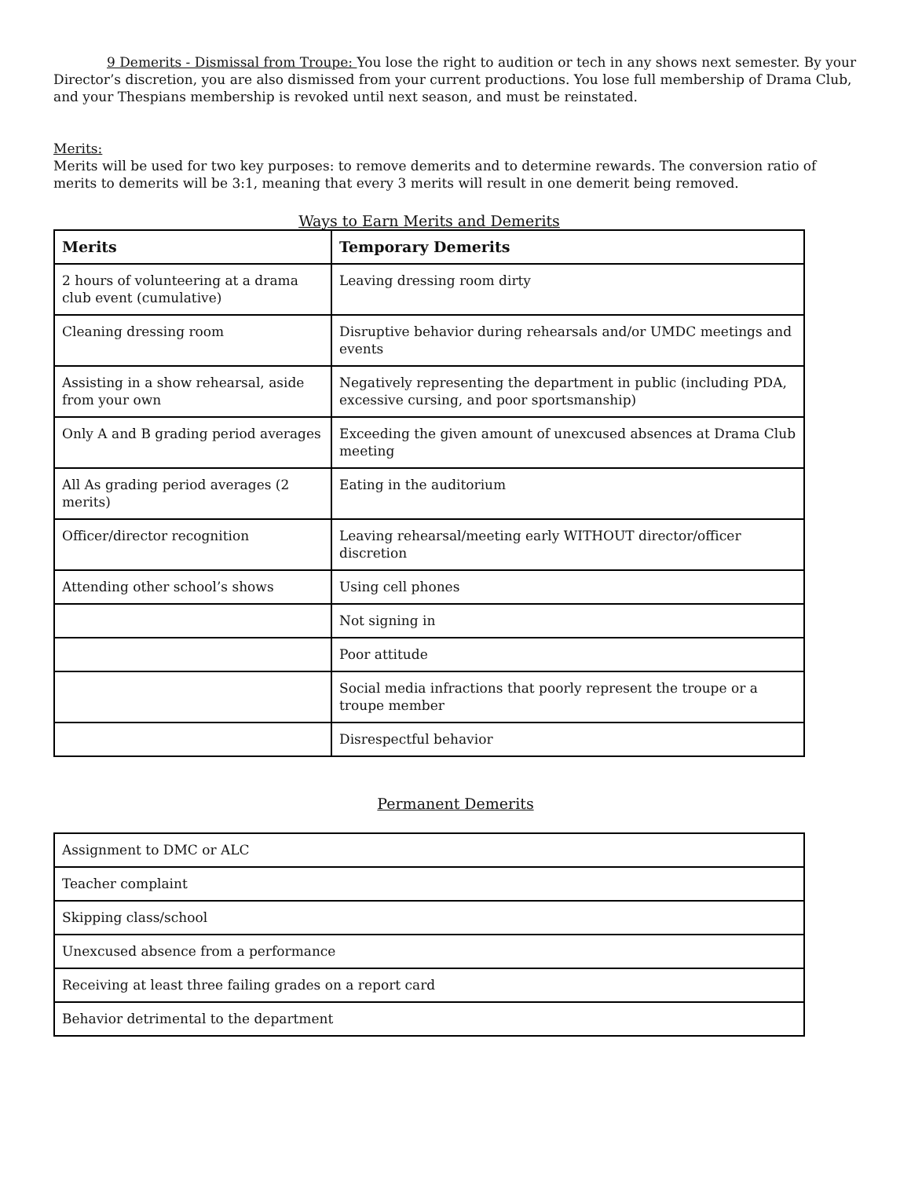9 Demerits - Dismissal from Troupe: You lose the right to audition or tech in any shows next semester. By your Director’s discretion, you are also dismissed from your current productions. You lose full membership of Drama Club, and your Thespians membership is revoked until next season, and must be reinstated.
Merits:
Merits will be used for two key purposes: to remove demerits and to determine rewards. The conversion ratio of merits to demerits will be 3:1, meaning that every 3 merits will result in one demerit being removed.
Ways to Earn Merits and Demerits
| Merits | Temporary Demerits |
| --- | --- |
| 2 hours of volunteering at a drama club event (cumulative) | Leaving dressing room dirty |
| Cleaning dressing room | Disruptive behavior during rehearsals and/or UMDC meetings and events |
| Assisting in a show rehearsal, aside from your own | Negatively representing the department in public (including PDA, excessive cursing, and poor sportsmanship) |
| Only A and B grading period averages | Exceeding the given amount of unexcused absences at Drama Club meeting |
| All As grading period averages (2 merits) | Eating in the auditorium |
| Officer/director recognition | Leaving rehearsal/meeting early WITHOUT director/officer discretion |
| Attending other school’s shows | Using cell phones |
| | Not signing in |
| | Poor attitude |
| | Social media infractions that poorly represent the troupe or a troupe member |
| | Disrespectful behavior |
Permanent Demerits
| Assignment to DMC or ALC |
| Teacher complaint |
| Skipping class/school |
| Unexcused absence from a performance |
| Receiving at least three failing grades on a report card |
| Behavior detrimental to the department |